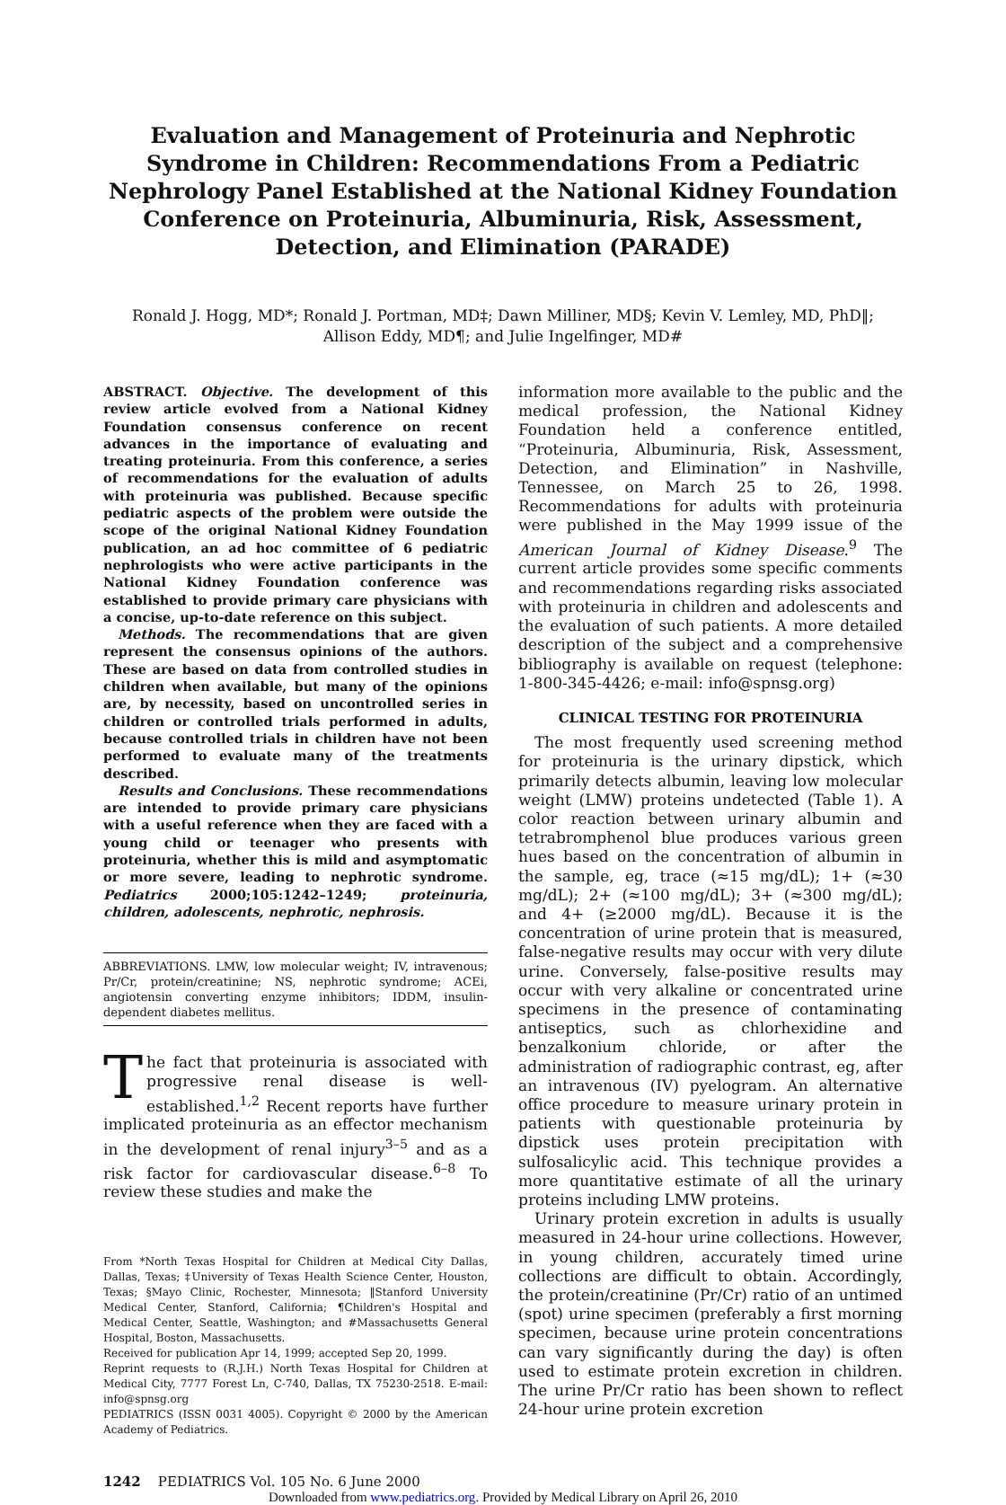Evaluation and Management of Proteinuria and Nephrotic Syndrome in Children: Recommendations From a Pediatric Nephrology Panel Established at the National Kidney Foundation Conference on Proteinuria, Albuminuria, Risk, Assessment, Detection, and Elimination (PARADE)
Ronald J. Hogg, MD*; Ronald J. Portman, MD‡; Dawn Milliner, MD§; Kevin V. Lemley, MD, PhD‖;
Allison Eddy, MD¶; and Julie Ingelfinger, MD#
ABSTRACT. Objective. The development of this review article evolved from a National Kidney Foundation consensus conference on recent advances in the importance of evaluating and treating proteinuria. From this conference, a series of recommendations for the evaluation of adults with proteinuria was published. Because specific pediatric aspects of the problem were outside the scope of the original National Kidney Foundation publication, an ad hoc committee of 6 pediatric nephrologists who were active participants in the National Kidney Foundation conference was established to provide primary care physicians with a concise, up-to-date reference on this subject.
Methods. The recommendations that are given represent the consensus opinions of the authors. These are based on data from controlled studies in children when available, but many of the opinions are, by necessity, based on uncontrolled series in children or controlled trials performed in adults, because controlled trials in children have not been performed to evaluate many of the treatments described.
Results and Conclusions. These recommendations are intended to provide primary care physicians with a useful reference when they are faced with a young child or teenager who presents with proteinuria, whether this is mild and asymptomatic or more severe, leading to nephrotic syndrome. Pediatrics 2000;105:1242–1249; proteinuria, children, adolescents, nephrotic, nephrosis.
ABBREVIATIONS. LMW, low molecular weight; IV, intravenous; Pr/Cr, protein/creatinine; NS, nephrotic syndrome; ACEi, angiotensin converting enzyme inhibitors; IDDM, insulin-dependent diabetes mellitus.
The fact that proteinuria is associated with progressive renal disease is well-established.<sup>1,2</sup> Recent reports have further implicated proteinuria as an effector mechanism in the development of renal injury<sup>3–5</sup> and as a risk factor for cardiovascular disease.<sup>6–8</sup> To review these studies and make the
From *North Texas Hospital for Children at Medical City Dallas, Dallas, Texas; ‡University of Texas Health Science Center, Houston, Texas; §Mayo Clinic, Rochester, Minnesota; ‖Stanford University Medical Center, Stanford, California; ¶Children's Hospital and Medical Center, Seattle, Washington; and #Massachusetts General Hospital, Boston, Massachusetts.
Received for publication Apr 14, 1999; accepted Sep 20, 1999.
Reprint requests to (R.J.H.) North Texas Hospital for Children at Medical City, 7777 Forest Ln, C-740, Dallas, TX 75230-2518. E-mail: info@spnsg.org
PEDIATRICS (ISSN 0031 4005). Copyright © 2000 by the American Academy of Pediatrics.
information more available to the public and the medical profession, the National Kidney Foundation held a conference entitled, “Proteinuria, Albuminuria, Risk, Assessment, Detection, and Elimination” in Nashville, Tennessee, on March 25 to 26, 1998. Recommendations for adults with proteinuria were published in the May 1999 issue of the American Journal of Kidney Disease.<sup>9</sup> The current article provides some specific comments and recommendations regarding risks associated with proteinuria in children and adolescents and the evaluation of such patients. A more detailed description of the subject and a comprehensive bibliography is available on request (telephone: 1-800-345-4426; e-mail: info@spnsg.org)
CLINICAL TESTING FOR PROTEINURIA
The most frequently used screening method for proteinuria is the urinary dipstick, which primarily detects albumin, leaving low molecular weight (LMW) proteins undetected (Table 1). A color reaction between urinary albumin and tetrabromphenol blue produces various green hues based on the concentration of albumin in the sample, eg, trace (≈15 mg/dL); 1+ (≈30 mg/dL); 2+ (≈100 mg/dL); 3+ (≈300 mg/dL); and 4+ (≥2000 mg/dL). Because it is the concentration of urine protein that is measured, false-negative results may occur with very dilute urine. Conversely, false-positive results may occur with very alkaline or concentrated urine specimens in the presence of contaminating antiseptics, such as chlorhexidine and benzalkonium chloride, or after the administration of radiographic contrast, eg, after an intravenous (IV) pyelogram. An alternative office procedure to measure urinary protein in patients with questionable proteinuria by dipstick uses protein precipitation with sulfosalicylic acid. This technique provides a more quantitative estimate of all the urinary proteins including LMW proteins.
Urinary protein excretion in adults is usually measured in 24-hour urine collections. However, in young children, accurately timed urine collections are difficult to obtain. Accordingly, the protein/creatinine (Pr/Cr) ratio of an untimed (spot) urine specimen (preferably a first morning specimen, because urine protein concentrations can vary significantly during the day) is often used to estimate protein excretion in children. The urine Pr/Cr ratio has been shown to reflect 24-hour urine protein excretion
1242 PEDIATRICS Vol. 105 No. 6 June 2000
Downloaded from www.pediatrics.org. Provided by Medical Library on April 26, 2010